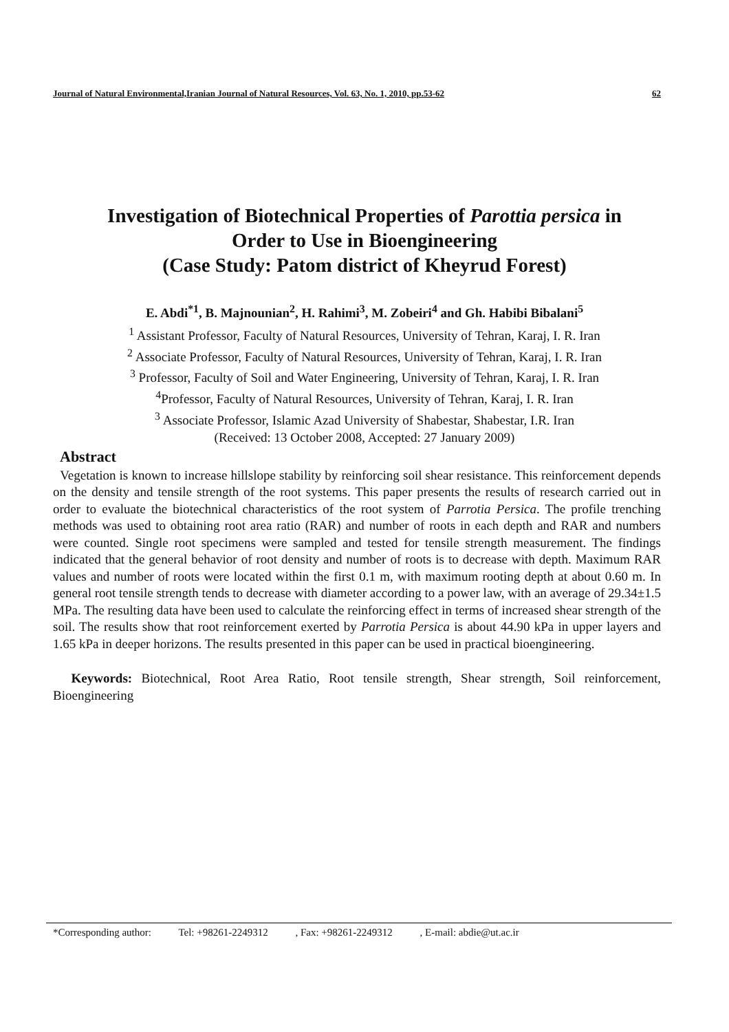Journal of Natural Environmental,Iranian Journal of Natural Resources, Vol. 63, No. 1, 2010, pp.53-62 62
Investigation of Biotechnical Properties of Parottia persica in
Order to Use in Bioengineering
(Case Study: Patom district of Kheyrud Forest)
E. Abdi<sup>*1</sup>, B. Majnounian<sup>2</sup>, H. Rahimi<sup>3</sup>, M. Zobeiri<sup>4</sup> and Gh. Habibi Bibalani<sup>5</sup>
<sup>1</sup> Assistant Professor, Faculty of Natural Resources, University of Tehran, Karaj, I. R. Iran
<sup>2</sup> Associate Professor, Faculty of Natural Resources, University of Tehran, Karaj, I. R. Iran
<sup>3</sup> Professor, Faculty of Soil and Water Engineering, University of Tehran, Karaj, I. R. Iran
<sup>4</sup> Professor, Faculty of Natural Resources, University of Tehran, Karaj, I. R. Iran
<sup>3</sup> Associate Professor, Islamic Azad University of Shabestar, Shabestar, I.R. Iran
(Received: 13 October 2008, Accepted: 27 January 2009)
Abstract
Vegetation is known to increase hillslope stability by reinforcing soil shear resistance. This reinforcement depends on the density and tensile strength of the root systems. This paper presents the results of research carried out in order to evaluate the biotechnical characteristics of the root system of Parrotia Persica. The profile trenching methods was used to obtaining root area ratio (RAR) and number of roots in each depth and RAR and numbers were counted. Single root specimens were sampled and tested for tensile strength measurement. The findings indicated that the general behavior of root density and number of roots is to decrease with depth. Maximum RAR values and number of roots were located within the first 0.1 m, with maximum rooting depth at about 0.60 m. In general root tensile strength tends to decrease with diameter according to a power law, with an average of 29.34±1.5 MPa. The resulting data have been used to calculate the reinforcing effect in terms of increased shear strength of the soil. The results show that root reinforcement exerted by Parrotia Persica is about 44.90 kPa in upper layers and 1.65 kPa in deeper horizons. The results presented in this paper can be used in practical bioengineering.
Keywords: Biotechnical, Root Area Ratio, Root tensile strength, Shear strength, Soil reinforcement, Bioengineering
*Corresponding author: Tel: +98261-2249312 , Fax: +98261-2249312 , E-mail: abdie@ut.ac.ir